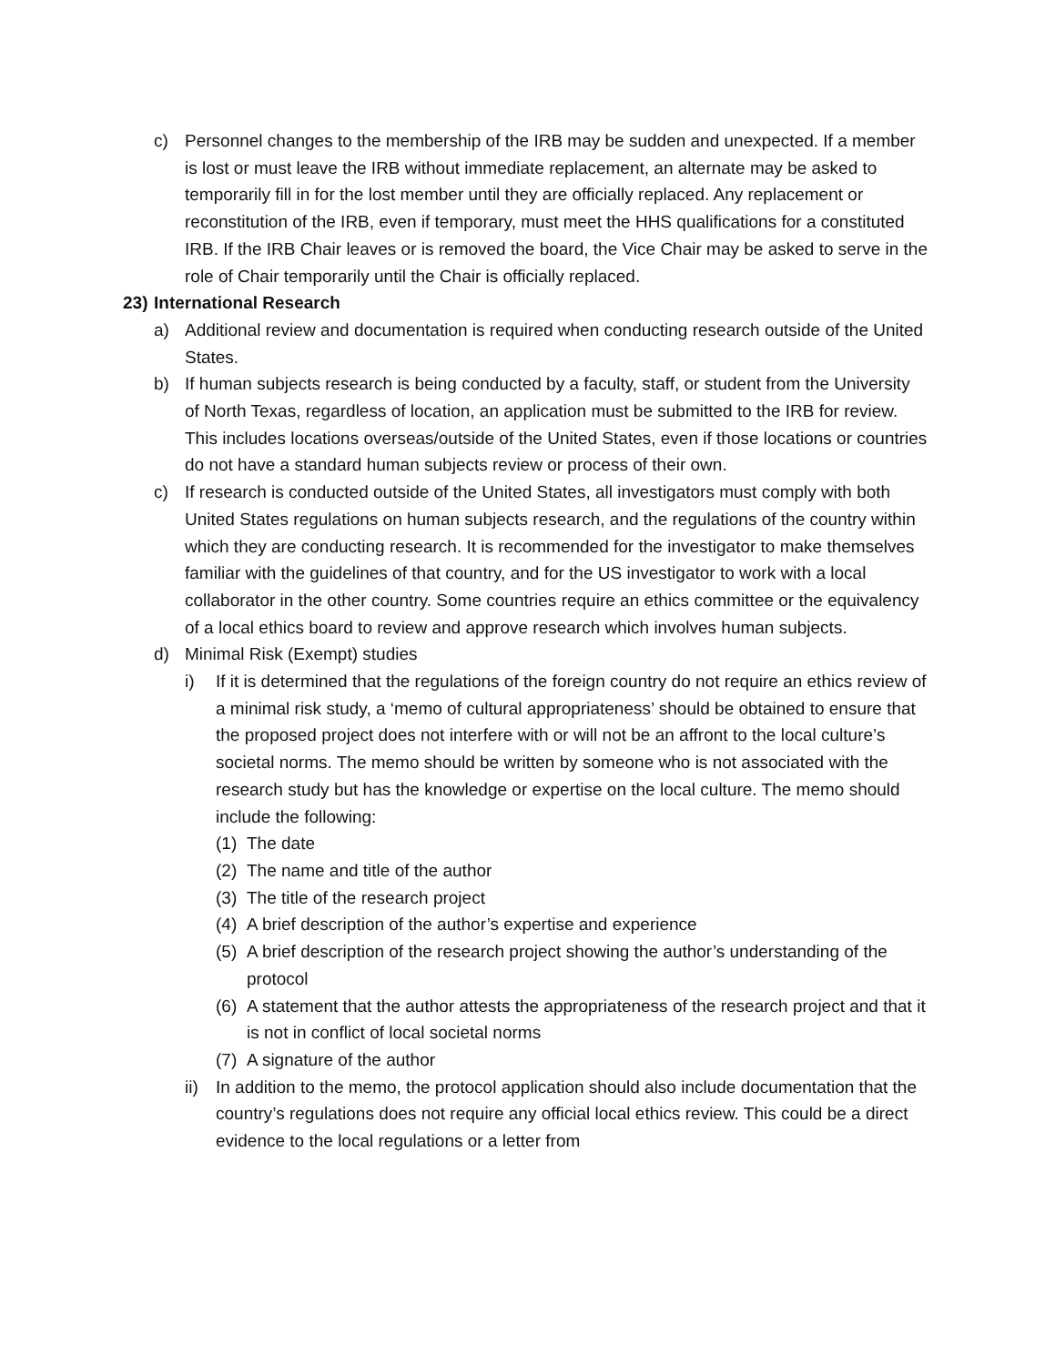c) Personnel changes to the membership of the IRB may be sudden and unexpected. If a member is lost or must leave the IRB without immediate replacement, an alternate may be asked to temporarily fill in for the lost member until they are officially replaced. Any replacement or reconstitution of the IRB, even if temporary, must meet the HHS qualifications for a constituted IRB. If the IRB Chair leaves or is removed the board, the Vice Chair may be asked to serve in the role of Chair temporarily until the Chair is officially replaced.
23) International Research
a) Additional review and documentation is required when conducting research outside of the United States.
b) If human subjects research is being conducted by a faculty, staff, or student from the University of North Texas, regardless of location, an application must be submitted to the IRB for review. This includes locations overseas/outside of the United States, even if those locations or countries do not have a standard human subjects review or process of their own.
c) If research is conducted outside of the United States, all investigators must comply with both United States regulations on human subjects research, and the regulations of the country within which they are conducting research. It is recommended for the investigator to make themselves familiar with the guidelines of that country, and for the US investigator to work with a local collaborator in the other country. Some countries require an ethics committee or the equivalency of a local ethics board to review and approve research which involves human subjects.
d) Minimal Risk (Exempt) studies
i) If it is determined that the regulations of the foreign country do not require an ethics review of a minimal risk study, a ‘memo of cultural appropriateness’ should be obtained to ensure that the proposed project does not interfere with or will not be an affront to the local culture’s societal norms. The memo should be written by someone who is not associated with the research study but has the knowledge or expertise on the local culture. The memo should include the following:
(1) The date
(2) The name and title of the author
(3) The title of the research project
(4) A brief description of the author’s expertise and experience
(5) A brief description of the research project showing the author’s understanding of the protocol
(6) A statement that the author attests the appropriateness of the research project and that it is not in conflict of local societal norms
(7) A signature of the author
ii) In addition to the memo, the protocol application should also include documentation that the country’s regulations does not require any official local ethics review. This could be a direct evidence to the local regulations or a letter from